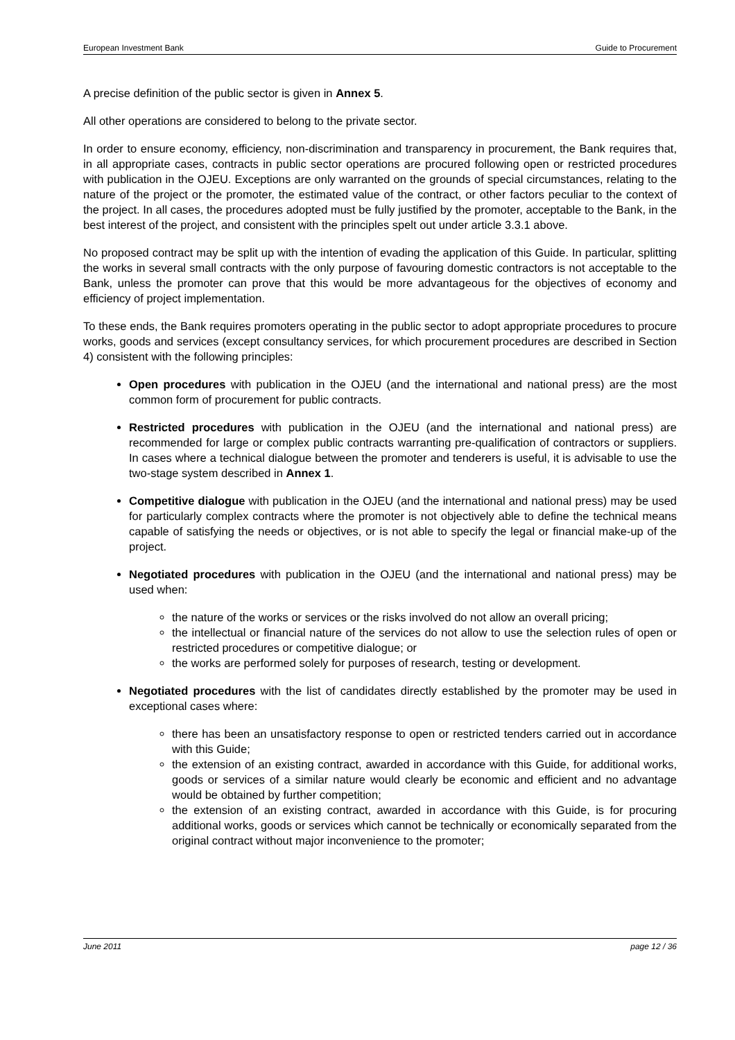European Investment Bank Guide to Procurement
A precise definition of the public sector is given in Annex 5.
All other operations are considered to belong to the private sector.
In order to ensure economy, efficiency, non-discrimination and transparency in procurement, the Bank requires that, in all appropriate cases, contracts in public sector operations are procured following open or restricted procedures with publication in the OJEU. Exceptions are only warranted on the grounds of special circumstances, relating to the nature of the project or the promoter, the estimated value of the contract, or other factors peculiar to the context of the project. In all cases, the procedures adopted must be fully justified by the promoter, acceptable to the Bank, in the best interest of the project, and consistent with the principles spelt out under article 3.3.1 above.
No proposed contract may be split up with the intention of evading the application of this Guide. In particular, splitting the works in several small contracts with the only purpose of favouring domestic contractors is not acceptable to the Bank, unless the promoter can prove that this would be more advantageous for the objectives of economy and efficiency of project implementation.
To these ends, the Bank requires promoters operating in the public sector to adopt appropriate procedures to procure works, goods and services (except consultancy services, for which procurement procedures are described in Section 4) consistent with the following principles:
Open procedures with publication in the OJEU (and the international and national press) are the most common form of procurement for public contracts.
Restricted procedures with publication in the OJEU (and the international and national press) are recommended for large or complex public contracts warranting pre-qualification of contractors or suppliers. In cases where a technical dialogue between the promoter and tenderers is useful, it is advisable to use the two-stage system described in Annex 1.
Competitive dialogue with publication in the OJEU (and the international and national press) may be used for particularly complex contracts where the promoter is not objectively able to define the technical means capable of satisfying the needs or objectives, or is not able to specify the legal or financial make-up of the project.
Negotiated procedures with publication in the OJEU (and the international and national press) may be used when:
the nature of the works or services or the risks involved do not allow an overall pricing;
the intellectual or financial nature of the services do not allow to use the selection rules of open or restricted procedures or competitive dialogue; or
the works are performed solely for purposes of research, testing or development.
Negotiated procedures with the list of candidates directly established by the promoter may be used in exceptional cases where:
there has been an unsatisfactory response to open or restricted tenders carried out in accordance with this Guide;
the extension of an existing contract, awarded in accordance with this Guide, for additional works, goods or services of a similar nature would clearly be economic and efficient and no advantage would be obtained by further competition;
the extension of an existing contract, awarded in accordance with this Guide, is for procuring additional works, goods or services which cannot be technically or economically separated from the original contract without major inconvenience to the promoter;
June 2011 page 12 / 36